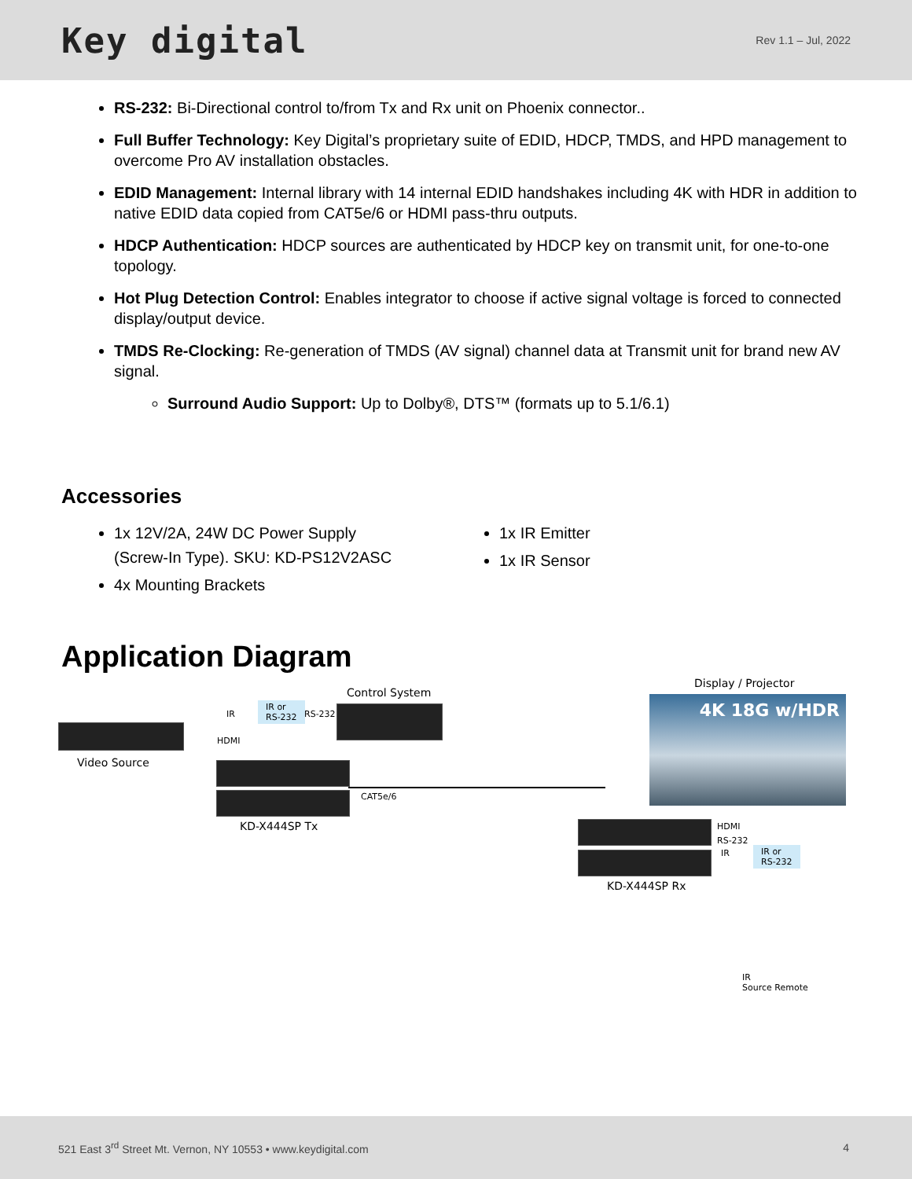Key digital
Rev 1.1 – Jul, 2022
RS-232: Bi-Directional control to/from Tx and Rx unit on Phoenix connector..
Full Buffer Technology: Key Digital’s proprietary suite of EDID, HDCP, TMDS, and HPD management to overcome Pro AV installation obstacles.
EDID Management: Internal library with 14 internal EDID handshakes including 4K with HDR in addition to native EDID data copied from CAT5e/6 or HDMI pass-thru outputs.
HDCP Authentication: HDCP sources are authenticated by HDCP key on transmit unit, for one-to-one topology.
Hot Plug Detection Control: Enables integrator to choose if active signal voltage is forced to connected display/output device.
TMDS Re-Clocking: Re-generation of TMDS (AV signal) channel data at Transmit unit for brand new AV signal.
Surround Audio Support: Up to Dolby®, DTS™ (formats up to 5.1/6.1)
Accessories
1x 12V/2A, 24W DC Power Supply (Screw-In Type). SKU: KD-PS12V2ASC
4x Mounting Brackets
1x IR Emitter
1x IR Sensor
Application Diagram
Control System
Display / Projector
4K 18G w/HDR
Video Source
IR
IR or
RS-232
RS-232
HDMI
CAT5e/6
KD-X444SP Tx HDMI
RS-232
IR
IR or
RS-232
KD-X444SP Rx
IR
Source Remote
521 East 3<sup>rd</sup> Street Mt. Vernon, NY 10553 • www.keydigital.com
4